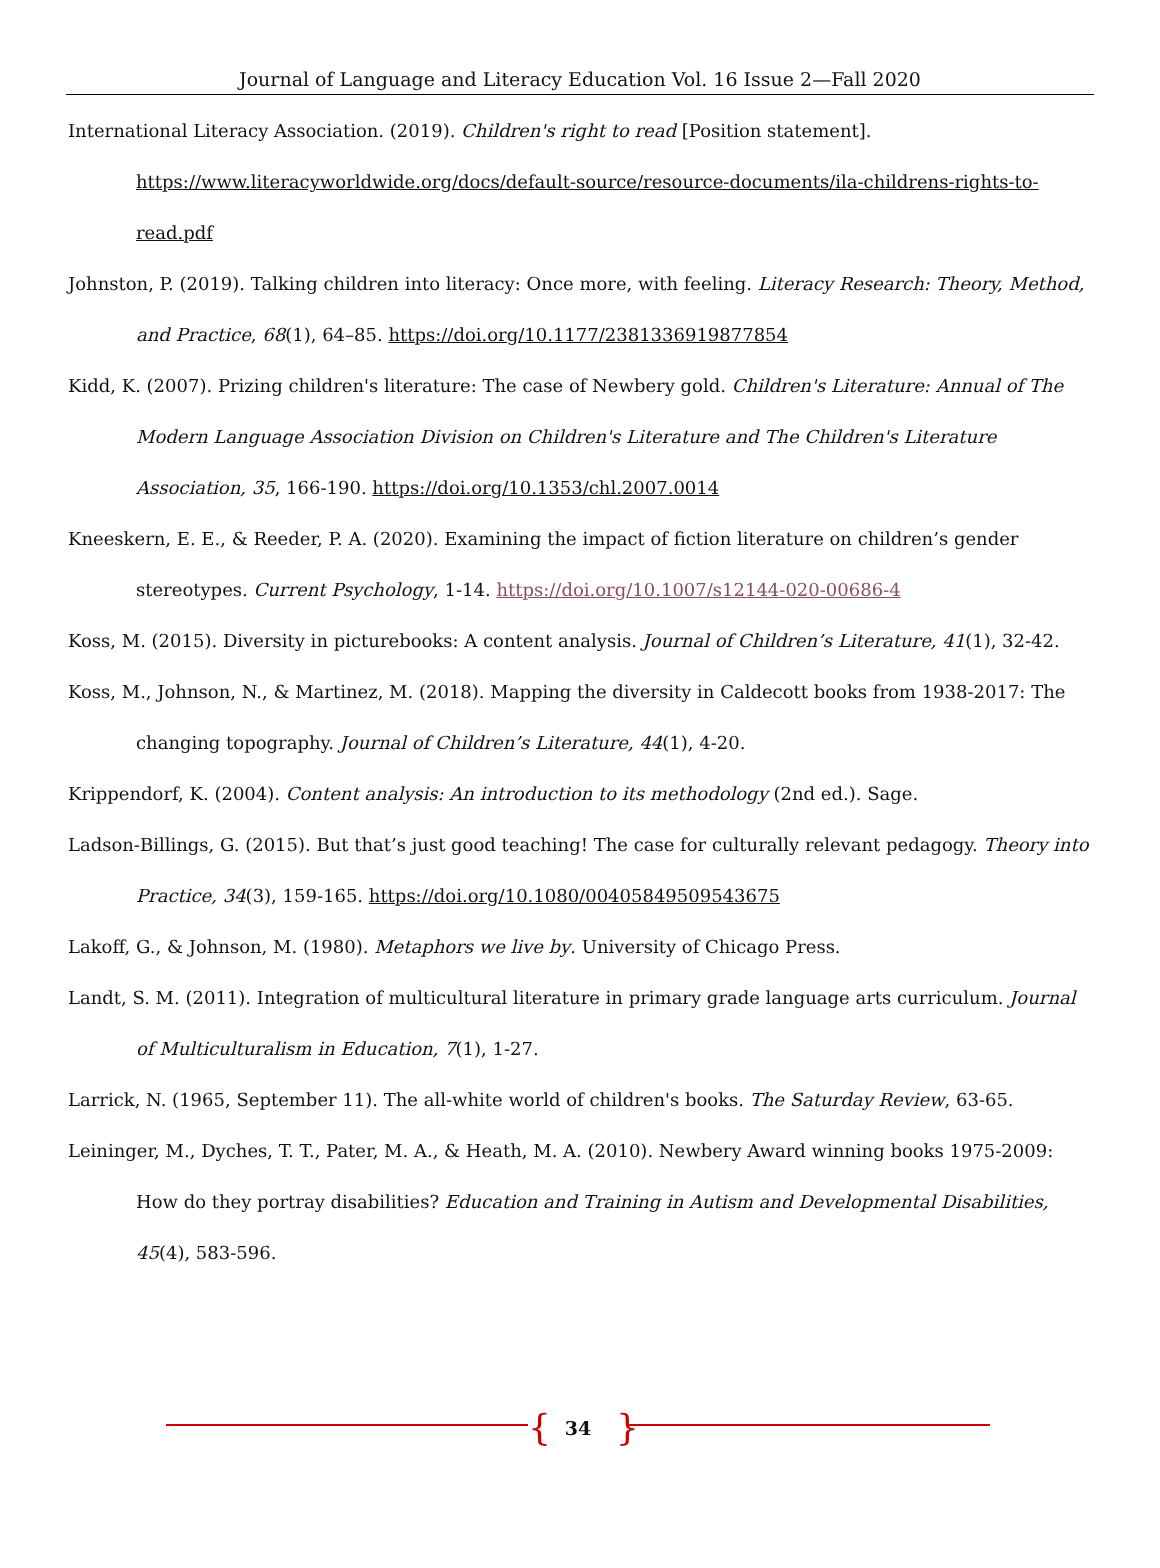Journal of Language and Literacy Education Vol. 16 Issue 2—Fall 2020
International Literacy Association. (2019). Children's right to read [Position statement]. https://www.literacyworldwide.org/docs/default-source/resource-documents/ila-childrens-rights-to-read.pdf
Johnston, P. (2019). Talking children into literacy: Once more, with feeling. Literacy Research: Theory, Method, and Practice, 68(1), 64–85. https://doi.org/10.1177/2381336919877854
Kidd, K. (2007). Prizing children's literature: The case of Newbery gold. Children's Literature: Annual of The Modern Language Association Division on Children's Literature and The Children's Literature Association, 35, 166-190. https://doi.org/10.1353/chl.2007.0014
Kneeskern, E. E., & Reeder, P. A. (2020). Examining the impact of fiction literature on children’s gender stereotypes. Current Psychology, 1-14. https://doi.org/10.1007/s12144-020-00686-4
Koss, M. (2015). Diversity in picturebooks: A content analysis. Journal of Children’s Literature, 41(1), 32-42.
Koss, M., Johnson, N., & Martinez, M. (2018). Mapping the diversity in Caldecott books from 1938-2017: The changing topography. Journal of Children’s Literature, 44(1), 4-20.
Krippendorf, K. (2004). Content analysis: An introduction to its methodology (2nd ed.). Sage.
Ladson-Billings, G. (2015). But that’s just good teaching! The case for culturally relevant pedagogy. Theory into Practice, 34(3), 159-165. https://doi.org/10.1080/00405849509543675
Lakoff, G., & Johnson, M. (1980). Metaphors we live by. University of Chicago Press.
Landt, S. M. (2011). Integration of multicultural literature in primary grade language arts curriculum. Journal of Multiculturalism in Education, 7(1), 1-27.
Larrick, N. (1965, September 11). The all-white world of children's books. The Saturday Review, 63-65.
Leininger, M., Dyches, T. T., Pater, M. A., & Heath, M. A. (2010). Newbery Award winning books 1975-2009: How do they portray disabilities? Education and Training in Autism and Developmental Disabilities, 45(4), 583-596.
{ }
34